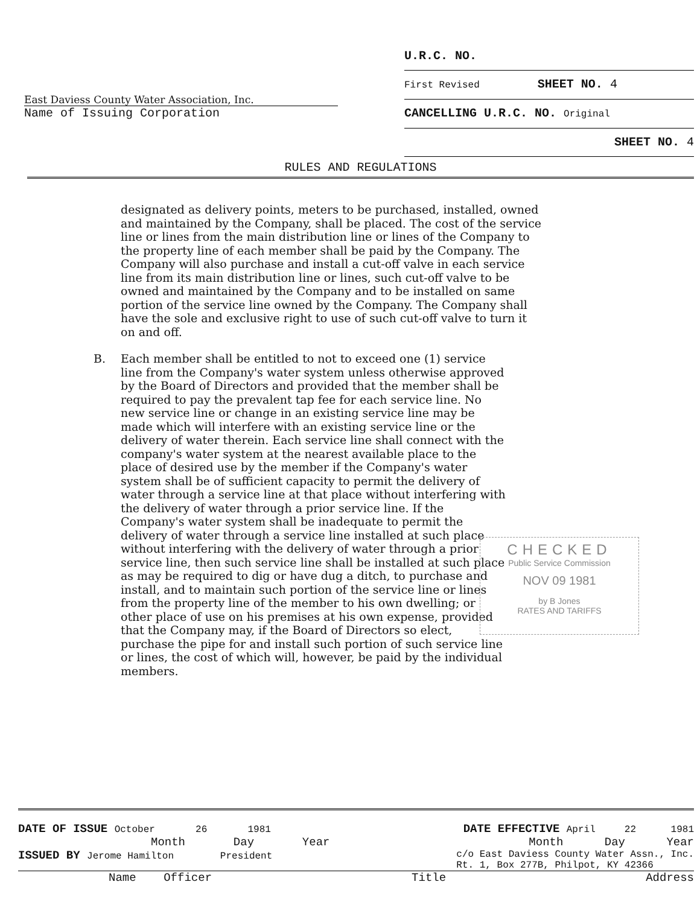East Daviess County Water Association, Inc.
Name of Issuing Corporation
U.R.C. NO.
First Revised SHEET NO. 4
CANCELLING U.R.C. NO. Original
SHEET NO. 4
RULES AND REGULATIONS
designated as delivery points, meters to be purchased, installed, owned and maintained by the Company, shall be placed. The cost of the service line or lines from the main distribution line or lines of the Company to the property line of each member shall be paid by the Company. The Company will also purchase and install a cut-off valve in each service line from its main distribution line or lines, such cut-off valve to be owned and maintained by the Company and to be installed on same portion of the service line owned by the Company. The Company shall have the sole and exclusive right to use of such cut-off valve to turn it on and off.
B. Each member shall be entitled to not to exceed one (1) service line from the Company's water system unless otherwise approved by the Board of Directors and provided that the member shall be required to pay the prevalent tap fee for each service line. No new service line or change in an existing service line may be made which will interfere with an existing service line or the delivery of water therein. Each service line shall connect with the company's water system at the nearest available place to the place of desired use by the member if the Company's water system shall be of sufficient capacity to permit the delivery of water through a service line at that place without interfering with the delivery of water through a prior service line. If the Company's water system shall be inadequate to permit the delivery of water through a service line installed at such place without interfering with the delivery of water through a prior service line, then such service line shall be installed at such place as may be required to dig or have dug a ditch, to purchase and install, and to maintain such portion of the service line or lines from the property line of the member to his own dwelling; or other place of use on his premises at his own expense, provided that the Company may, if the Board of Directors so elect, purchase the pipe for and install such portion of such service line or lines, the cost of which will, however, be paid by the individual members.
CHECKED
Public Service Commission
NOV 09 1981
by B Jones
RATES AND TARIFFS
DATE OF ISSUE October 26 1981 DATE EFFECTIVE April 22 1981
Month Day Year Month Day Year
ISSUED BY Jerome Hamilton President c/o East Daviess County Water Assn., Inc.
Rt. 1, Box 277B, Philpot, KY 42366
Name Officer Title Address